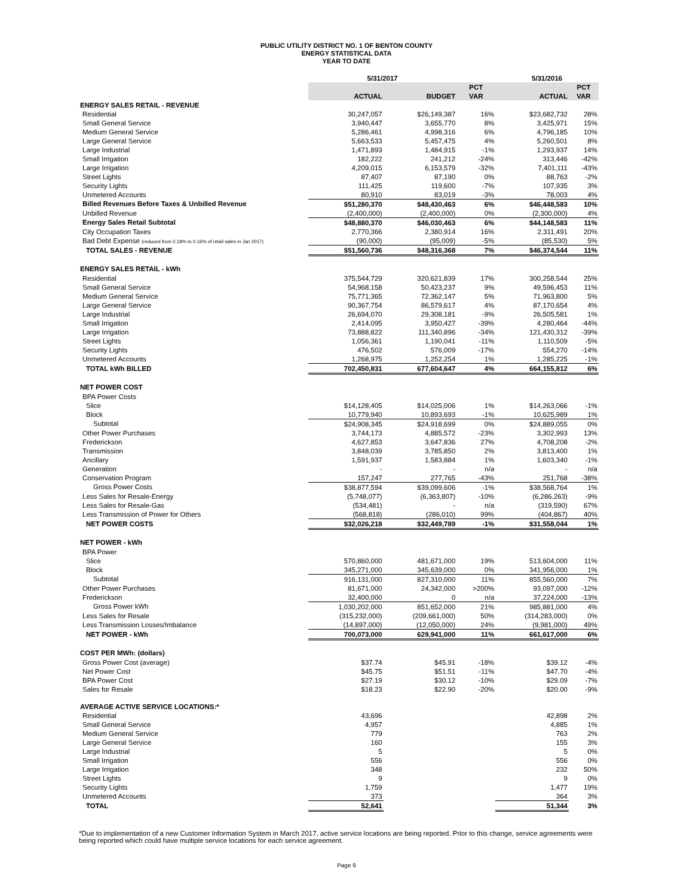PUBLIC UTILITY DISTRICT NO. 1 OF BENTON COUNTY
ENERGY STATISTICAL DATA
YEAR TO DATE
| | 5/31/2017 | | | 5/31/2016 | |
| --- | --- | --- | --- | --- | --- |
| | | | PCT | | PCT |
| | ACTUAL | BUDGET | VAR | ACTUAL | VAR |
| ENERGY SALES RETAIL - REVENUE | | | | | |
| Residential | 30,247,057 | $26,149,387 | 16% | $23,682,732 | 28% |
| Small General Service | 3,940,447 | 3,655,770 | 8% | 3,425,971 | 15% |
| Medium General Service | 5,286,461 | 4,998,316 | 6% | 4,796,185 | 10% |
| Large General Service | 5,663,533 | 5,457,475 | 4% | 5,260,501 | 8% |
| Large Industrial | 1,471,893 | 1,484,915 | -1% | 1,293,937 | 14% |
| Small Irrigation | 182,222 | 241,212 | -24% | 313,446 | -42% |
| Large Irrigation | 4,209,015 | 6,153,579 | -32% | 7,401,111 | -43% |
| Street Lights | 87,407 | 87,190 | 0% | 88,763 | -2% |
| Security Lights | 111,425 | 119,600 | -7% | 107,935 | 3% |
| Unmetered Accounts | 80,910 | 83,019 | -3% | 78,003 | 4% |
| Billed Revenues Before Taxes & Unbilled Revenue | $51,280,370 | $48,430,463 | 6% | $46,448,583 | 10% |
| Unbilled Revenue | (2,400,000) | (2,400,000) | 0% | (2,300,000) | 4% |
| Energy Sales Retail Subtotal | $48,880,370 | $46,030,463 | 6% | $44,148,583 | 11% |
| City Occupation Taxes | 2,770,366 | 2,380,914 | 16% | 2,311,491 | 20% |
| Bad Debt Expense (reduced from 0.18% to 0.16% of retail sales in Jan 2017) | (90,000) | (95,009) | -5% | (85,530) | 5% |
| TOTAL SALES - REVENUE | $51,560,736 | $48,316,368 | 7% | $46,374,544 | 11% |
| ENERGY SALES RETAIL - kWh | | | | | |
| Residential | 375,544,729 | 320,621,839 | 17% | 300,258,544 | 25% |
| Small General Service | 54,968,158 | 50,423,237 | 9% | 49,596,453 | 11% |
| Medium General Service | 75,771,365 | 72,362,147 | 5% | 71,963,800 | 5% |
| Large General Service | 90,367,754 | 86,579,617 | 4% | 87,170,654 | 4% |
| Large Industrial | 26,694,070 | 29,308,181 | -9% | 26,505,581 | 1% |
| Small Irrigation | 2,414,095 | 3,950,427 | -39% | 4,280,464 | -44% |
| Large Irrigation | 73,888,822 | 111,340,896 | -34% | 121,430,312 | -39% |
| Street Lights | 1,056,361 | 1,190,041 | -11% | 1,110,509 | -5% |
| Security Lights | 476,502 | 576,009 | -17% | 554,270 | -14% |
| Unmetered Accounts | 1,268,975 | 1,252,254 | 1% | 1,285,225 | -1% |
| TOTAL kWh BILLED | 702,450,831 | 677,604,647 | 4% | 664,155,812 | 6% |
| NET POWER COST | | | | | |
| BPA Power Costs | | | | | |
| Slice | $14,128,405 | $14,025,006 | 1% | $14,263,066 | -1% |
| Block | 10,779,940 | 10,893,693 | -1% | 10,625,989 | 1% |
| Subtotal | $24,908,345 | $24,918,699 | 0% | $24,889,055 | 0% |
| Other Power Purchases | 3,744,173 | 4,885,572 | -23% | 3,302,993 | 13% |
| Frederickson | 4,627,853 | 3,647,836 | 27% | 4,708,208 | -2% |
| Transmission | 3,848,039 | 3,785,850 | 2% | 3,813,400 | 1% |
| Ancillary | 1,591,937 | 1,583,884 | 1% | 1,603,340 | -1% |
| Generation | - | - | n/a | - | n/a |
| Conservation Program | 157,247 | 277,765 | -43% | 251,768 | -38% |
| Gross Power Costs | $38,877,594 | $39,099,606 | -1% | $38,568,764 | 1% |
| Less Sales for Resale-Energy | (5,748,077) | (6,363,807) | -10% | (6,286,263) | -9% |
| Less Sales for Resale-Gas | (534,481) | - | n/a | (319,590) | 67% |
| Less Transmission of Power for Others | (568,818) | (286,010) | 99% | (404,867) | 40% |
| NET POWER COSTS | $32,026,218 | $32,449,789 | -1% | $31,558,044 | 1% |
| NET POWER - kWh | | | | | |
| BPA Power | | | | | |
| Slice | 570,860,000 | 481,671,000 | 19% | 513,604,000 | 11% |
| Block | 345,271,000 | 345,639,000 | 0% | 341,956,000 | 1% |
| Subtotal | 916,131,000 | 827,310,000 | 11% | 855,560,000 | 7% |
| Other Power Purchases | 81,671,000 | 24,342,000 | >200% | 93,097,000 | -12% |
| Frederickson | 32,400,000 | 0 | n/a | 37,224,000 | -13% |
| Gross Power kWh | 1,030,202,000 | 851,652,000 | 21% | 985,881,000 | 4% |
| Less Sales for Resale | (315,232,000) | (209,661,000) | 50% | (314,283,000) | 0% |
| Less Transmission Losses/Imbalance | (14,897,000) | (12,050,000) | 24% | (9,981,000) | 49% |
| NET POWER - kWh | 700,073,000 | 629,941,000 | 11% | 661,617,000 | 6% |
| COST PER MWh: (dollars) | | | | | |
| Gross Power Cost (average) | $37.74 | $45.91 | -18% | $39.12 | -4% |
| Net Power Cost | $45.75 | $51.51 | -11% | $47.70 | -4% |
| BPA Power Cost | $27.19 | $30.12 | -10% | $29.09 | -7% |
| Sales for Resale | $18.23 | $22.90 | -20% | $20.00 | -9% |
| AVERAGE ACTIVE SERVICE LOCATIONS:* | | | | | |
| Residential | 43,696 | | | 42,898 | 2% |
| Small General Service | 4,957 | | | 4,885 | 1% |
| Medium General Service | 779 | | | 763 | 2% |
| Large General Service | 160 | | | 155 | 3% |
| Large Industrial | 5 | | | 5 | 0% |
| Small Irrigation | 556 | | | 556 | 0% |
| Large Irrigation | 348 | | | 232 | 50% |
| Street Lights | 9 | | | 9 | 0% |
| Security Lights | 1,759 | | | 1,477 | 19% |
| Unmetered Accounts | 373 | | | 364 | 3% |
| TOTAL | 52,641 | | | 51,344 | 3% |
*Due to implementation of a new Customer Information System in March 2017, active service locations are being reported. Prior to this change, service agreements were being reported which could have multiple service locations for each service agreement.
Page 9